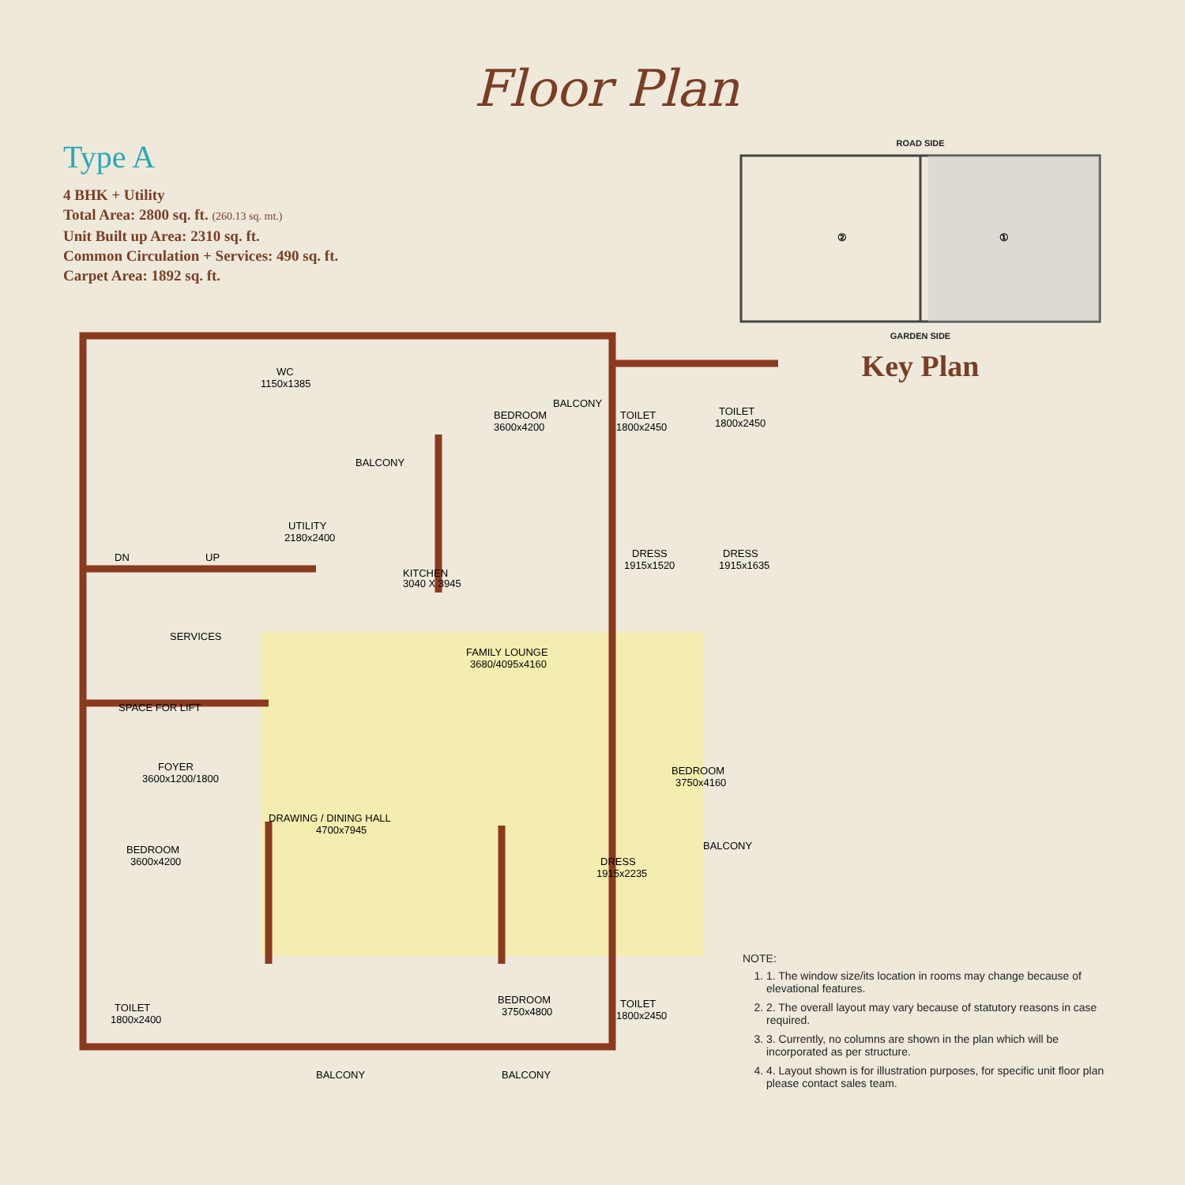Floor Plan
Type A
4 BHK + Utility
Total Area: 2800 sq. ft. (260.13 sq. mt.)
Unit Built up Area: 2310 sq. ft.
Common Circulation + Services: 490 sq. ft.
Carpet Area: 1892 sq. ft.
ROAD SIDE
②
①
GARDEN SIDE
Key Plan
SERVICES
SPACE FOR LIFT
BALCONY
BALCONY
WC
1150x1385
UTILITY
2180x2400
DN
UP
KITCHEN
3040 X 3945
BEDROOM
3600x4200
TOILET
1800x2450
TOILET
1800x2450
DRESS
1915x1520
DRESS
1915x1635
FAMILY LOUNGE
3680/4095x4160
BEDROOM
3750x4160
FOYER
3600x1200/1800
DRAWING / DINING HALL
4700x7945
BEDROOM
3600x4200
DRESS
1915x2235
BALCONY
BEDROOM
3750x4800
TOILET
1800x2450
BALCONY
BALCONY
TOILET
1800x2400
NOTE:
1. 1. The window size/its location in rooms may change because of elevational features.
2. 2. The overall layout may vary because of statutory reasons in case required.
3. 3. Currently, no columns are shown in the plan which will be incorporated as per structure.
4. 4. Layout shown is for illustration purposes, for specific unit floor plan please contact sales team.